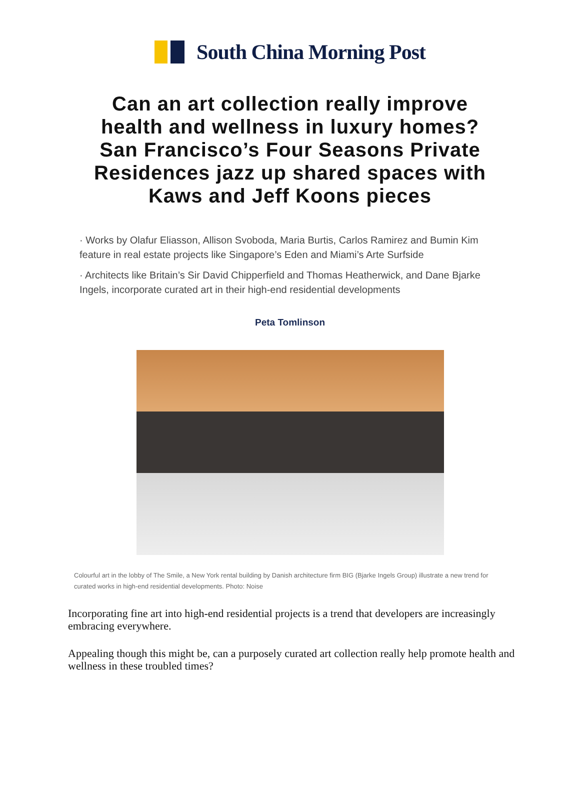South China Morning Post
Can an art collection really improve health and wellness in luxury homes? San Francisco’s Four Seasons Private Residences jazz up shared spaces with Kaws and Jeff Koons pieces
· Works by Olafur Eliasson, Allison Svoboda, Maria Burtis, Carlos Ramirez and Bumin Kim feature in real estate projects like Singapore’s Eden and Miami’s Arte Surfside
· Architects like Britain’s Sir David Chipperfield and Thomas Heatherwick, and Dane Bjarke Ingels, incorporate curated art in their high-end residential developments
Peta Tomlinson
Colourful art in the lobby of The Smile, a New York rental building by Danish architecture firm BIG (Bjarke Ingels Group) illustrate a new trend for curated works in high-end residential developments. Photo: Noise
Incorporating fine art into high-end residential projects is a trend that developers are increasingly embracing everywhere.
Appealing though this might be, can a purposely curated art collection really help promote health and wellness in these troubled times?